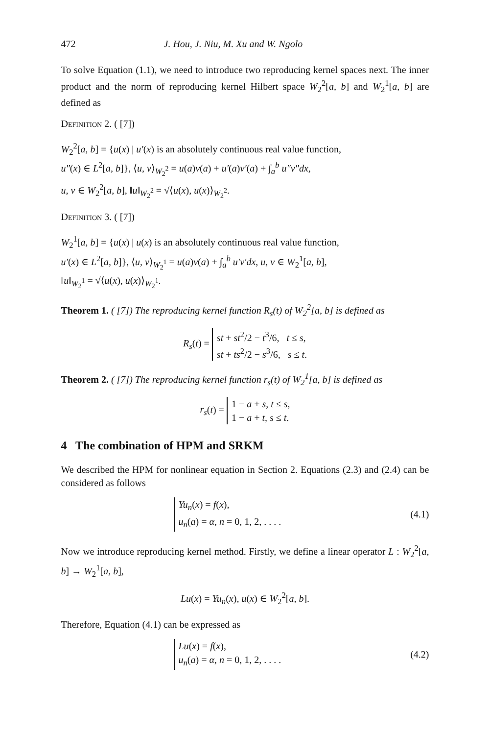472 J. Hou, J. Niu, M. Xu and W. Ngolo
To solve Equation (1.1), we need to introduce two reproducing kernel spaces next. The inner product and the norm of reproducing kernel Hilbert space W<sub>2</sub><sup>2</sup>[a, b] and W<sub>2</sub><sup>1</sup>[a, b] are defined as
Definition 2. ( [7])
W<sub>2</sub><sup>2</sup>[a, b] = {u(x) | u′(x) is an absolutely continuous real value function,
u″(x) ∈ L<sup>2</sup>[a, b]}, ⟨u, v⟩<sub>W<sub>2</sub><sup>2</sup></sub> = u(a)v(a) + u′(a)v′(a) + ∫<sub>a</sub><sup>b</sup> u″v″dx,
u, v ∈ W<sub>2</sub><sup>2</sup>[a, b], ‖u‖<sub>W<sub>2</sub><sup>2</sup></sub> = √⟨u(x), u(x)⟩<sub>W<sub>2</sub><sup>2</sup></sub>.
Definition 3. ( [7])
W<sub>2</sub><sup>1</sup>[a, b] = {u(x) | u(x) is an absolutely continuous real value function,
u′(x) ∈ L<sup>2</sup>[a, b]}, ⟨u, v⟩<sub>W<sub>2</sub><sup>1</sup></sub> = u(a)v(a) + ∫<sub>a</sub><sup>b</sup> u′v′dx, u, v ∈ W<sub>2</sub><sup>1</sup>[a, b],
‖u‖<sub>W<sub>2</sub><sup>1</sup></sub> = √⟨u(x), u(x)⟩<sub>W<sub>2</sub><sup>1</sup></sub>.
Theorem 1. ( [7]) The reproducing kernel function R<sub>s</sub>(t) of W<sub>2</sub><sup>2</sup>[a, b] is defined as
R<sub>s</sub>(t) = st + st<sup>2</sup>/2 − t<sup>3</sup>/6, t ≤ s,
st + ts<sup>2</sup>/2 − s<sup>3</sup>/6, s ≤ t.
Theorem 2. ( [7]) The reproducing kernel function r<sub>s</sub>(t) of W<sub>2</sub><sup>1</sup>[a, b] is defined as
r<sub>s</sub>(t) = 1 − a + s, t ≤ s,
1 − a + t, s ≤ t.
4 The combination of HPM and SRKM
We described the HPM for nonlinear equation in Section 2. Equations (2.3) and (2.4) can be considered as follows
Yu<sub>n</sub>(x) = f(x),
u<sub>n</sub>(a) = α, n = 0, 1, 2, . . . . (4.1)
Now we introduce reproducing kernel method. Firstly, we define a linear operator L : W<sub>2</sub><sup>2</sup>[a, b] → W<sub>2</sub><sup>1</sup>[a, b],
Lu(x) = Yu<sub>n</sub>(x), u(x) ∈ W<sub>2</sub><sup>2</sup>[a, b].
Therefore, Equation (4.1) can be expressed as
Lu(x) = f(x),
u<sub>n</sub>(a) = α, n = 0, 1, 2, . . . . (4.2)